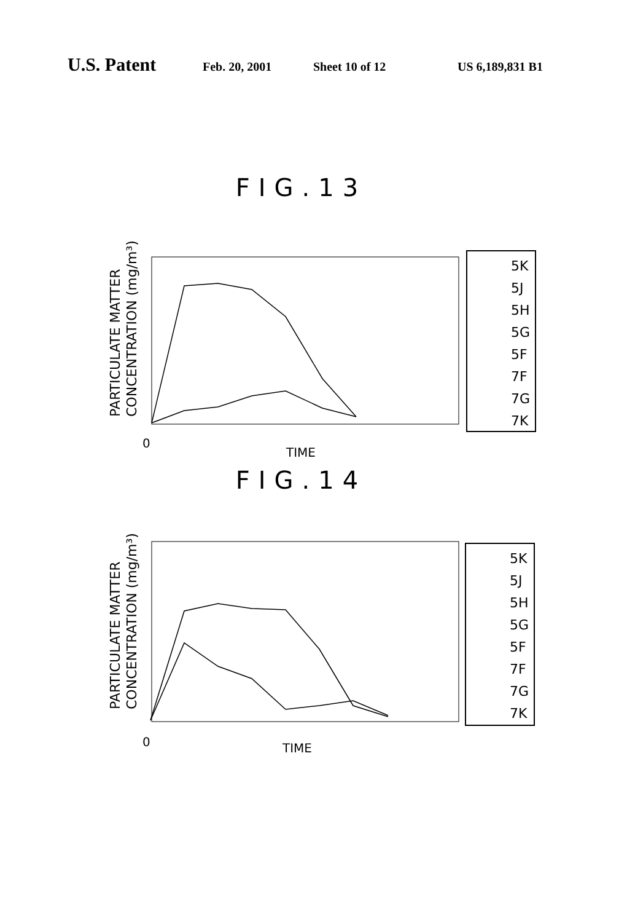U.S. Patent Feb. 20, 2001 Sheet 10 of 12 US 6,189,831 B1
FIG.13
PARTICULATE MATTER
CONCENTRATION (mg/m³)
0
TIME
5K
5J
5H
5G
5F
7F
7G
7K
FIG.14
PARTICULATE MATTER
CONCENTRATION (mg/m³)
0
TIME
5K
5J
5H
5G
5F
7F
7G
7K